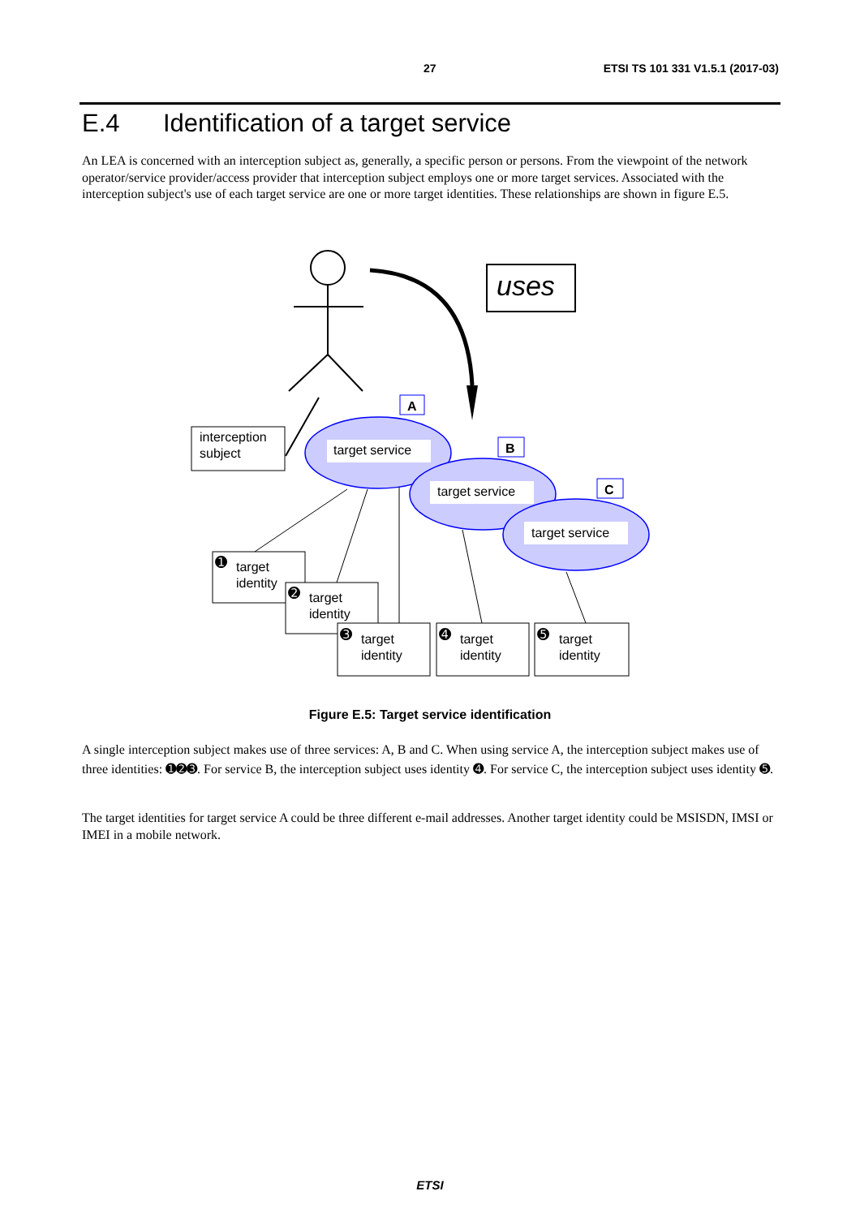27 ETSI TS 101 331 V1.5.1 (2017-03)
E.4 Identification of a target service
An LEA is concerned with an interception subject as, generally, a specific person or persons. From the viewpoint of the network operator/service provider/access provider that interception subject employs one or more target services. Associated with the interception subject's use of each target service are one or more target identities. These relationships are shown in figure E.5.
uses
interception
subject
target service
target service
target service
A
B
C
target
identity
target
identity
target
identity
target
identity
target
identity
➊
➋
➌
➍
➎
Figure E.5: Target service identification
A single interception subject makes use of three services: A, B and C. When using service A, the interception subject makes use of three identities: ➊➋➌. For service B, the interception subject uses identity ➍. For service C, the interception subject uses identity ➎.
The target identities for target service A could be three different e-mail addresses. Another target identity could be MSISDN, IMSI or IMEI in a mobile network.
ETSI